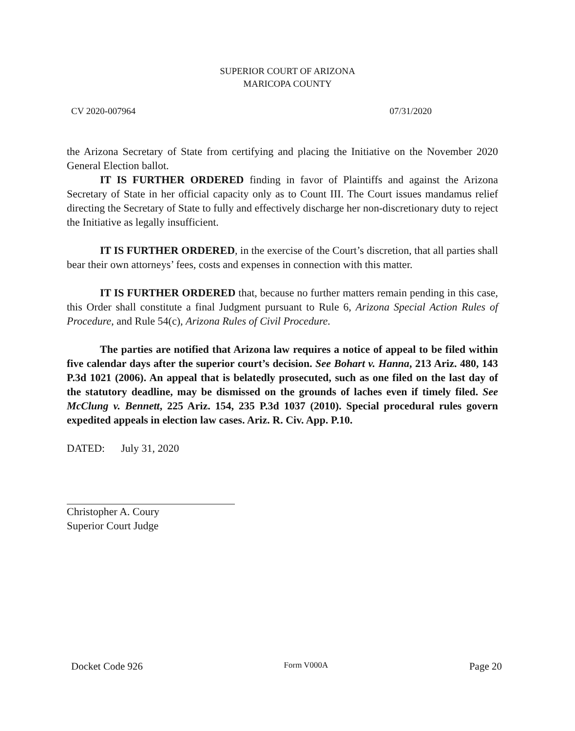SUPERIOR COURT OF ARIZONA
MARICOPA COUNTY
CV 2020-007964 07/31/2020
the Arizona Secretary of State from certifying and placing the Initiative on the November 2020 General Election ballot.
IT IS FURTHER ORDERED finding in favor of Plaintiffs and against the Arizona Secretary of State in her official capacity only as to Count III. The Court issues mandamus relief directing the Secretary of State to fully and effectively discharge her non-discretionary duty to reject the Initiative as legally insufficient.
IT IS FURTHER ORDERED, in the exercise of the Court’s discretion, that all parties shall bear their own attorneys’ fees, costs and expenses in connection with this matter.
IT IS FURTHER ORDERED that, because no further matters remain pending in this case, this Order shall constitute a final Judgment pursuant to Rule 6, Arizona Special Action Rules of Procedure, and Rule 54(c), Arizona Rules of Civil Procedure.
The parties are notified that Arizona law requires a notice of appeal to be filed within five calendar days after the superior court’s decision. See Bohart v. Hanna, 213 Ariz. 480, 143 P.3d 1021 (2006). An appeal that is belatedly prosecuted, such as one filed on the last day of the statutory deadline, may be dismissed on the grounds of laches even if timely filed. See McClung v. Bennett, 225 Ariz. 154, 235 P.3d 1037 (2010). Special procedural rules govern expedited appeals in election law cases. Ariz. R. Civ. App. P.10.
DATED: July 31, 2020
Christopher A. Coury
Superior Court Judge
Docket Code 926 Form V000A Page 20